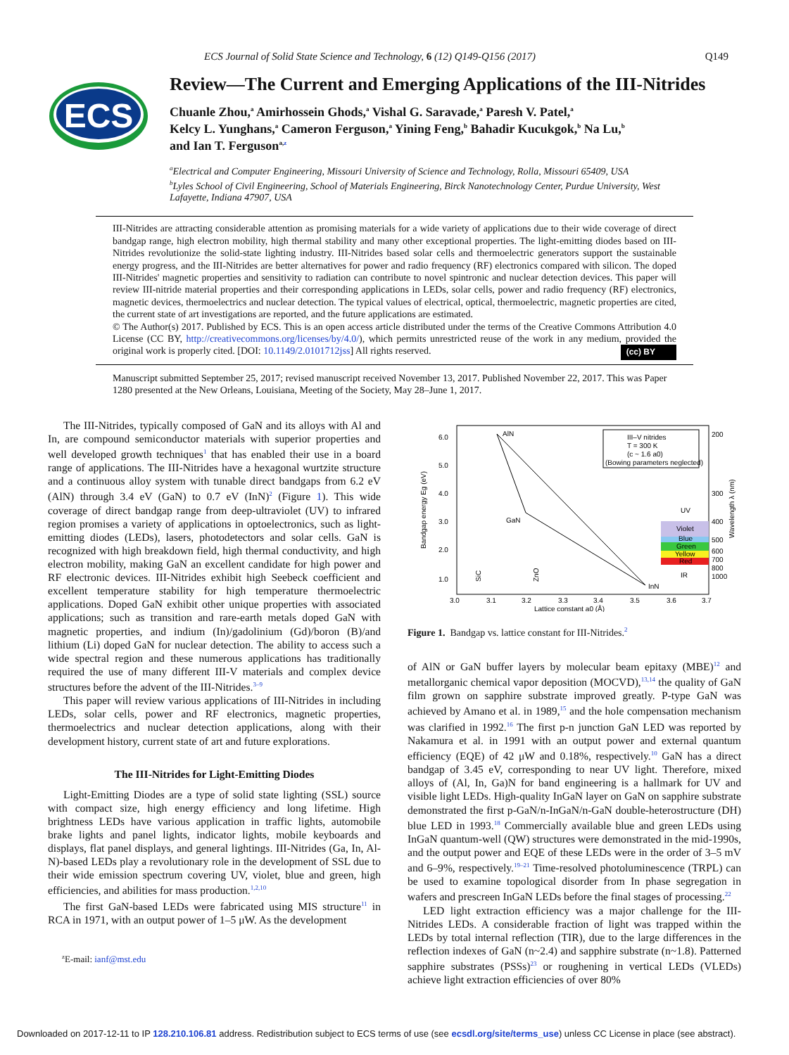ECS Journal of Solid State Science and Technology, 6 (12) Q149-Q156 (2017) Q149
ECS
Review—The Current and Emerging Applications of the III-Nitrides
Chuanle Zhou,<sup>a</sup> Amirhossein Ghods,<sup>a</sup> Vishal G. Saravade,<sup>a</sup> Paresh V. Patel,<sup>a</sup>
Kelcy L. Yunghans,<sup>a</sup> Cameron Ferguson,<sup>a</sup> Yining Feng,<sup>b</sup> Bahadir Kucukgok,<sup>b</sup> Na Lu,<sup>b</sup>
and Ian T. Ferguson<sup>a,</sup><sup>z</sup>
<sup>a</sup> Electrical and Computer Engineering, Missouri University of Science and Technology, Rolla, Missouri 65409, USA
<sup>b</sup> Lyles School of Civil Engineering, School of Materials Engineering, Birck Nanotechnology Center, Purdue University, West Lafayette, Indiana 47907, USA
III-Nitrides are attracting considerable attention as promising materials for a wide variety of applications due to their wide coverage of direct bandgap range, high electron mobility, high thermal stability and many other exceptional properties. The light-emitting diodes based on III-Nitrides revolutionize the solid-state lighting industry. III-Nitrides based solar cells and thermoelectric generators support the sustainable energy progress, and the III-Nitrides are better alternatives for power and radio frequency (RF) electronics compared with silicon. The doped III-Nitrides' magnetic properties and sensitivity to radiation can contribute to novel spintronic and nuclear detection devices. This paper will review III-nitride material properties and their corresponding applications in LEDs, solar cells, power and radio frequency (RF) electronics, magnetic devices, thermoelectrics and nuclear detection. The typical values of electrical, optical, thermoelectric, magnetic properties are cited, the current state of art investigations are reported, and the future applications are estimated.
© The Author(s) 2017. Published by ECS. This is an open access article distributed under the terms of the Creative Commons Attribution 4.0 License (CC BY, http://creativecommons.org/licenses/by/4.0/), which permits unrestricted reuse of the work in any medium, provided the original work is properly cited. [DOI: 10.1149/2.0101712jss] All rights reserved. (cc) BY
Manuscript submitted September 25, 2017; revised manuscript received November 13, 2017. Published November 22, 2017. This was Paper 1280 presented at the New Orleans, Louisiana, Meeting of the Society, May 28–June 1, 2017.
The III-Nitrides, typically composed of GaN and its alloys with Al and In, are compound semiconductor materials with superior properties and well developed growth techniques<sup>1</sup> that has enabled their use in a board range of applications. The III-Nitrides have a hexagonal wurtzite structure and a continuous alloy system with tunable direct bandgaps from 6.2 eV (AlN) through 3.4 eV (GaN) to 0.7 eV (InN)<sup>2</sup> (Figure 1). This wide coverage of direct bandgap range from deep-ultraviolet (UV) to infrared region promises a variety of applications in optoelectronics, such as light-emitting diodes (LEDs), lasers, photodetectors and solar cells. GaN is recognized with high breakdown field, high thermal conductivity, and high electron mobility, making GaN an excellent candidate for high power and RF electronic devices. III-Nitrides exhibit high Seebeck coefficient and excellent temperature stability for high temperature thermoelectric applications. Doped GaN exhibit other unique properties with associated applications; such as transition and rare-earth metals doped GaN with magnetic properties, and indium (In)/gadolinium (Gd)/boron (B)/and lithium (Li) doped GaN for nuclear detection. The ability to access such a wide spectral region and these numerous applications has traditionally required the use of many different III-V materials and complex device structures before the advent of the III-Nitrides.<sup>3–9</sup>
This paper will review various applications of III-Nitrides in including LEDs, solar cells, power and RF electronics, magnetic properties, thermoelectrics and nuclear detection applications, along with their development history, current state of art and future explorations.
The III-Nitrides for Light-Emitting Diodes
Light-Emitting Diodes are a type of solid state lighting (SSL) source with compact size, high energy efficiency and long lifetime. High brightness LEDs have various application in traffic lights, automobile brake lights and panel lights, indicator lights, mobile keyboards and displays, flat panel displays, and general lightings. III-Nitrides (Ga, In, Al-N)-based LEDs play a revolutionary role in the development of SSL due to their wide emission spectrum covering UV, violet, blue and green, high efficiencies, and abilities for mass production.<sup>1,2,10</sup>
The first GaN-based LEDs were fabricated using MIS structure<sup>11</sup> in RCA in 1971, with an output power of 1–5 μW. As the development
<sup>z</sup> E-mail: ianf@mst.edu
6.0
5.0
4.0
3.0
2.0
1.0
3.0
3.1
3.2
3.3
3.4
3.5
3.6
3.7
Lattice constant a0 (Å)
200
300
400
500
600
700
800
1000
AlN
GaN
InN
Violet
Blue
Green
Yellow
Red
UV
IR
III–V nitrides
T = 300 K
(c ~ 1.6 a0)
(Bowing parameters neglected)
SiC
ZnO
Bandgap energy Eg (eV)
Wavelength λ (nm)
Figure 1. Bandgap vs. lattice constant for III-Nitrides.<sup>2</sup>
of AlN or GaN buffer layers by molecular beam epitaxy (MBE)<sup>12</sup> and metallorganic chemical vapor deposition (MOCVD),<sup>13,14</sup> the quality of GaN film grown on sapphire substrate improved greatly. P-type GaN was achieved by Amano et al. in 1989,<sup>15</sup> and the hole compensation mechanism was clarified in 1992.<sup>16</sup> The first p-n junction GaN LED was reported by Nakamura et al. in 1991 with an output power and external quantum efficiency (EQE) of 42 μW and 0.18%, respectively.<sup>10</sup> GaN has a direct bandgap of 3.45 eV, corresponding to near UV light. Therefore, mixed alloys of (Al, In, Ga)N for band engineering is a hallmark for UV and visible light LEDs. High-quality InGaN layer on GaN on sapphire substrate demonstrated the first p-GaN/n-InGaN/n-GaN double-heterostructure (DH) blue LED in 1993.<sup>18</sup> Commercially available blue and green LEDs using InGaN quantum-well (QW) structures were demonstrated in the mid-1990s, and the output power and EQE of these LEDs were in the order of 3–5 mV and 6–9%, respectively.<sup>19–21</sup> Time-resolved photoluminescence (TRPL) can be used to examine topological disorder from In phase segregation in wafers and prescreen InGaN LEDs before the final stages of processing.<sup>22</sup>
LED light extraction efficiency was a major challenge for the III-Nitrides LEDs. A considerable fraction of light was trapped within the LEDs by total internal reflection (TIR), due to the large differences in the reflection indexes of GaN (n~2.4) and sapphire substrate (n~1.8). Patterned sapphire substrates (PSSs)<sup>23</sup> or roughening in vertical LEDs (VLEDs) achieve light extraction efficiencies of over 80%
Downloaded on 2017-12-11 to IP 128.210.106.81 address. Redistribution subject to ECS terms of use (see ecsdl.org/site/terms_use) unless CC License in place (see abstract).